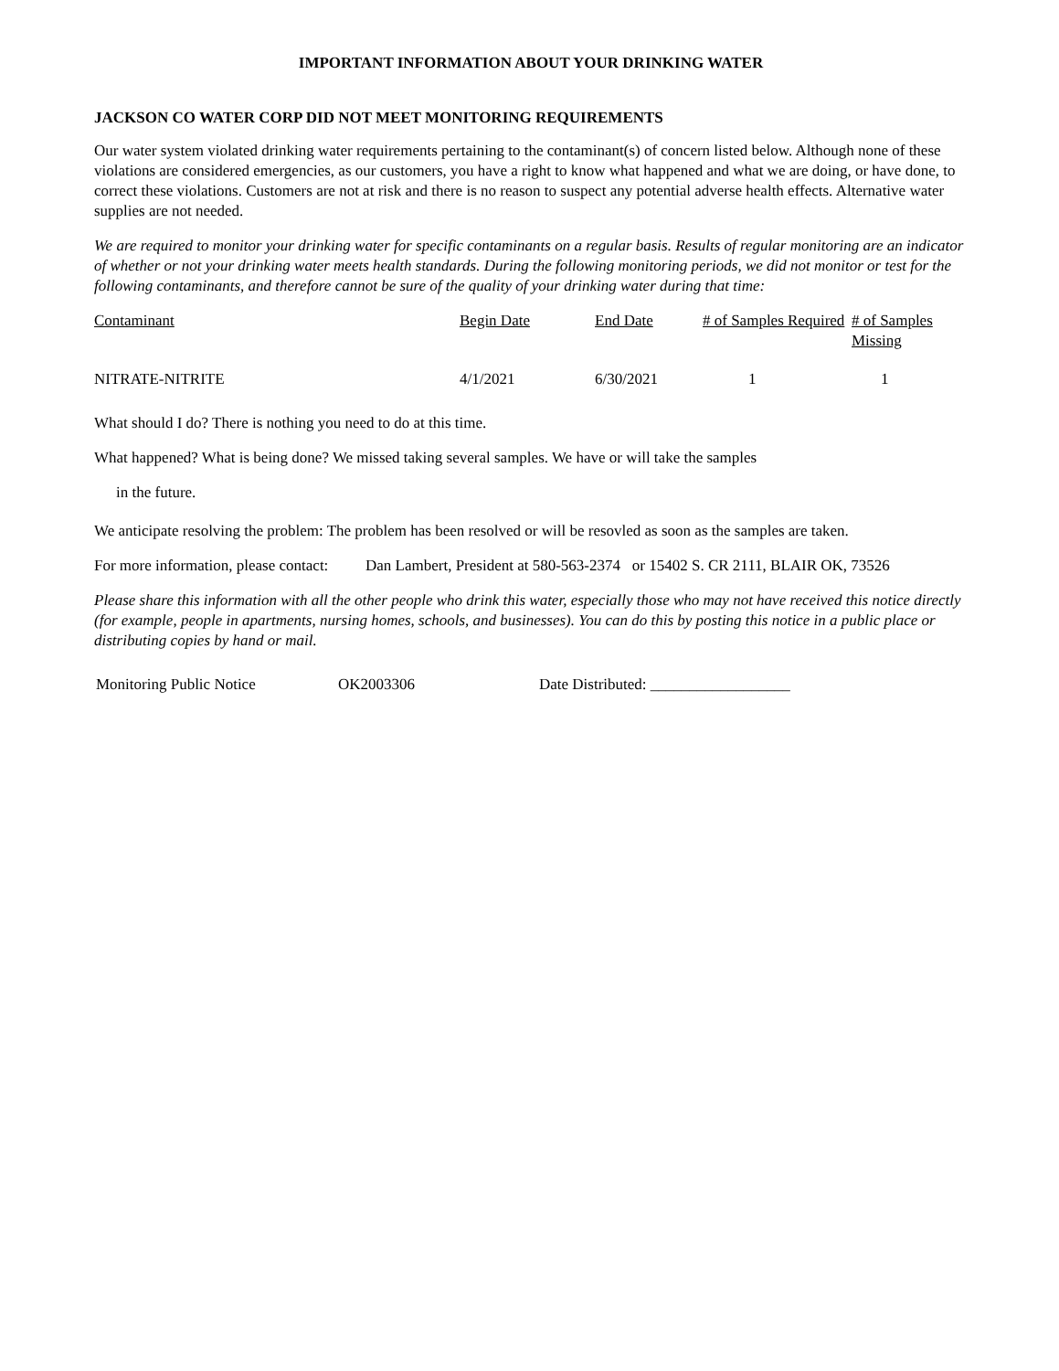IMPORTANT INFORMATION ABOUT YOUR DRINKING WATER
JACKSON CO WATER CORP DID NOT MEET MONITORING REQUIREMENTS
Our water system violated drinking water requirements pertaining to the contaminant(s) of concern listed below. Although none of these violations are considered emergencies, as our customers, you have a right to know what happened and what we are doing, or have done, to correct these violations. Customers are not at risk and there is no reason to suspect any potential adverse health effects. Alternative water supplies are not needed.
We are required to monitor your drinking water for specific contaminants on a regular basis. Results of regular monitoring are an indicator of whether or not your drinking water meets health standards. During the following monitoring periods, we did not monitor or test for the following contaminants, and therefore cannot be sure of the quality of your drinking water during that time:
| Contaminant | Begin Date | End Date | # of Samples Required | # of Samples Missing |
| --- | --- | --- | --- | --- |
| NITRATE-NITRITE | 4/1/2021 | 6/30/2021 | 1 | 1 |
What should I do? There is nothing you need to do at this time.
What happened? What is being done? We missed taking several samples. We have or will take the samples
in the future.
We anticipate resolving the problem: The problem has been resolved or will be resovled as soon as the samples are taken.
For more information, please contact:
Dan Lambert, President at 580-563-2374 or 15402 S. CR 2111, BLAIR OK, 73526
Please share this information with all the other people who drink this water, especially those who may not have received this notice directly (for example, people in apartments, nursing homes, schools, and businesses). You can do this by posting this notice in a public place or distributing copies by hand or mail.
Monitoring Public Notice OK2003306 Date Distributed: __________________